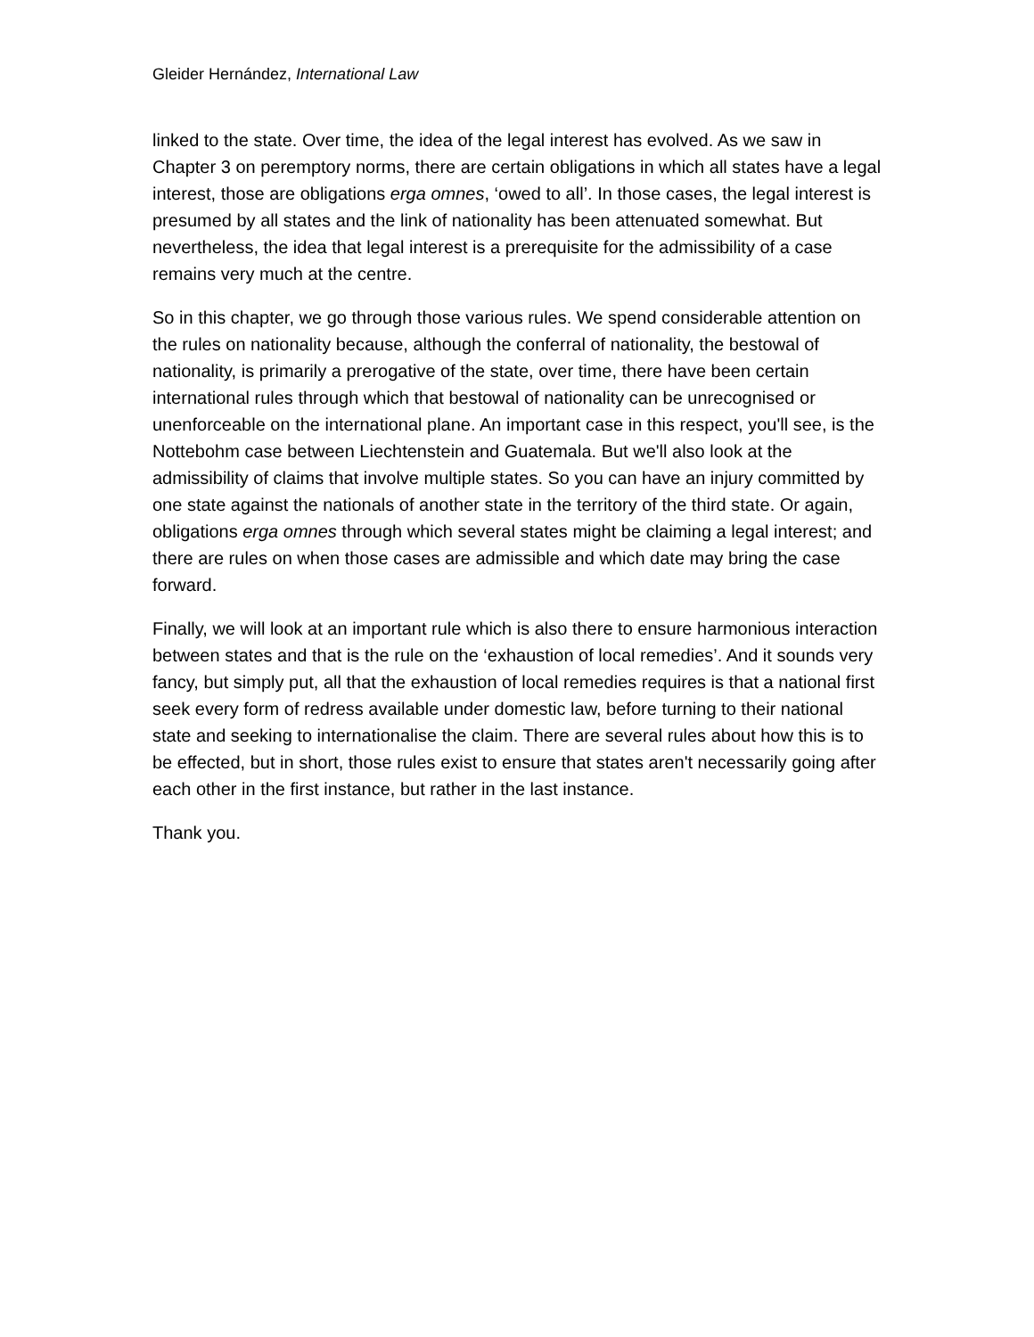Gleider Hernández, International Law
linked to the state. Over time, the idea of the legal interest has evolved. As we saw in Chapter 3 on peremptory norms, there are certain obligations in which all states have a legal interest, those are obligations erga omnes, ‘owed to all’. In those cases, the legal interest is presumed by all states and the link of nationality has been attenuated somewhat. But nevertheless, the idea that legal interest is a prerequisite for the admissibility of a case remains very much at the centre.
So in this chapter, we go through those various rules. We spend considerable attention on the rules on nationality because, although the conferral of nationality, the bestowal of nationality, is primarily a prerogative of the state, over time, there have been certain international rules through which that bestowal of nationality can be unrecognised or unenforceable on the international plane. An important case in this respect, you'll see, is the Nottebohm case between Liechtenstein and Guatemala. But we'll also look at the admissibility of claims that involve multiple states. So you can have an injury committed by one state against the nationals of another state in the territory of the third state. Or again, obligations erga omnes through which several states might be claiming a legal interest; and there are rules on when those cases are admissible and which date may bring the case forward.
Finally, we will look at an important rule which is also there to ensure harmonious interaction between states and that is the rule on the ‘exhaustion of local remedies’. And it sounds very fancy, but simply put, all that the exhaustion of local remedies requires is that a national first seek every form of redress available under domestic law, before turning to their national state and seeking to internationalise the claim. There are several rules about how this is to be effected, but in short, those rules exist to ensure that states aren't necessarily going after each other in the first instance, but rather in the last instance.
Thank you.